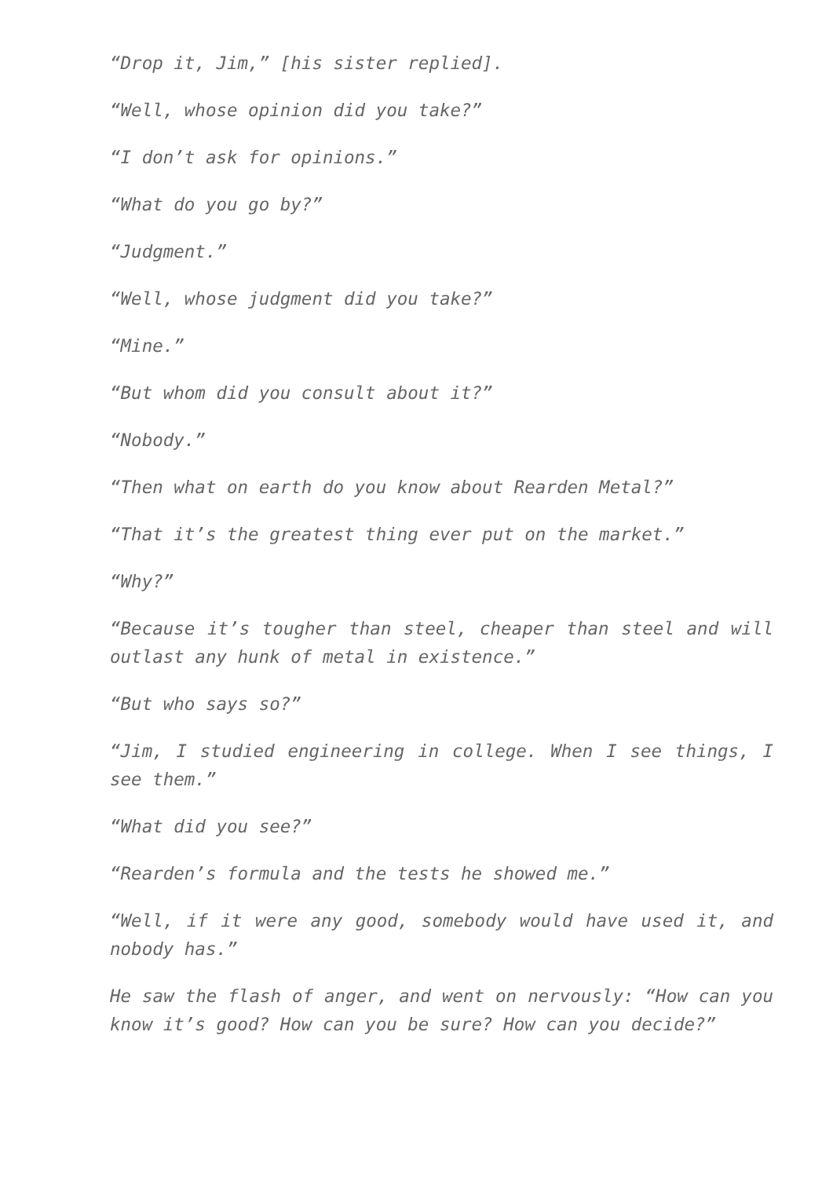“Drop it, Jim,” [his sister replied].
“Well, whose opinion did you take?”
“I don’t ask for opinions.”
“What do you go by?”
“Judgment.”
“Well, whose judgment did you take?”
“Mine.”
“But whom did you consult about it?”
“Nobody.”
“Then what on earth do you know about Rearden Metal?”
“That it’s the greatest thing ever put on the market.”
“Why?”
“Because it’s tougher than steel, cheaper than steel and will outlast any hunk of metal in existence.”
“But who says so?”
“Jim, I studied engineering in college. When I see things, I see them.”
“What did you see?”
“Rearden’s formula and the tests he showed me.”
“Well, if it were any good, somebody would have used it, and nobody has.”
He saw the flash of anger, and went on nervously: “How can you know it’s good? How can you be sure? How can you decide?”